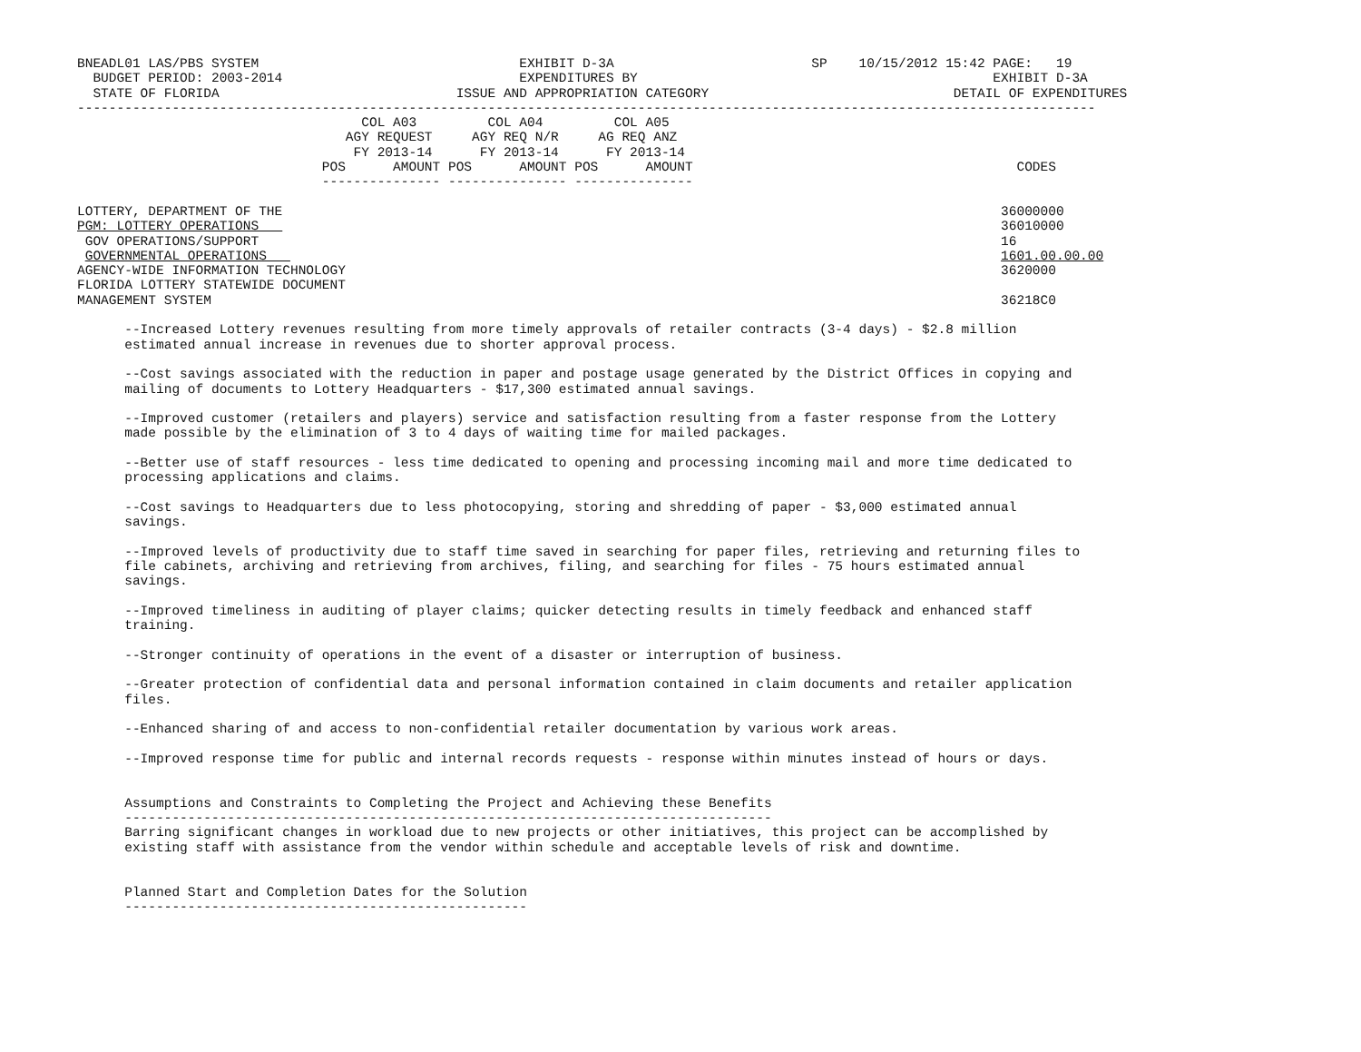BNEADL01 LAS/PBS SYSTEM                                 EXHIBIT D-3A                         SP    10/15/2012 15:42 PAGE:   19
  BUDGET PERIOD: 2003-2014                              EXPENDITURES BY                                             EXHIBIT D-3A
  STATE OF FLORIDA                              ISSUE AND APPROPRIATION CATEGORY                               DETAIL OF EXPENDITURES
---------------------------------------------------------------------------------------------------------------------------------
                                    COL A03         COL A04         COL A05
                                  AGY REQUEST     AGY REQ N/R     AG REQ ANZ
                                   FY 2013-14      FY 2013-14      FY 2013-14
                               POS      AMOUNT POS      AMOUNT POS      AMOUNT                                         CODES
                               --------------- --------------- ---------------

LOTTERY, DEPARTMENT OF THE                                                                                           36000000
PGM: LOTTERY OPERATIONS                                                                                              36010000
 GOV OPERATIONS/SUPPORT                                                                                              16
 GOVERNMENTAL OPERATIONS                                                                                             1601.00.00.00
AGENCY-WIDE INFORMATION TECHNOLOGY                                                                                   3620000
FLORIDA LOTTERY STATEWIDE DOCUMENT
MANAGEMENT SYSTEM                                                                                                    36218C0

      --Increased Lottery revenues resulting from more timely approvals of retailer contracts (3-4 days) - $2.8 million
      estimated annual increase in revenues due to shorter approval process.

      --Cost savings associated with the reduction in paper and postage usage generated by the District Offices in copying and
      mailing of documents to Lottery Headquarters - $17,300 estimated annual savings.

      --Improved customer (retailers and players) service and satisfaction resulting from a faster response from the Lottery
      made possible by the elimination of 3 to 4 days of waiting time for mailed packages.

      --Better use of staff resources - less time dedicated to opening and processing incoming mail and more time dedicated to
      processing applications and claims.

      --Cost savings to Headquarters due to less photocopying, storing and shredding of paper - $3,000 estimated annual
      savings.

      --Improved levels of productivity due to staff time saved in searching for paper files, retrieving and returning files to
      file cabinets, archiving and retrieving from archives, filing, and searching for files - 75 hours estimated annual
      savings.

      --Improved timeliness in auditing of player claims; quicker detecting results in timely feedback and enhanced staff
      training.

      --Stronger continuity of operations in the event of a disaster or interruption of business.

      --Greater protection of confidential data and personal information contained in claim documents and retailer application
      files.

      --Enhanced sharing of and access to non-confidential retailer documentation by various work areas.

      --Improved response time for public and internal records requests - response within minutes instead of hours or days.


      Assumptions and Constraints to Completing the Project and Achieving these Benefits
      ----------------------------------------------------------------------------------
      Barring significant changes in workload due to new projects or other initiatives, this project can be accomplished by
      existing staff with assistance from the vendor within schedule and acceptable levels of risk and downtime.


      Planned Start and Completion Dates for the Solution
      ---------------------------------------------------